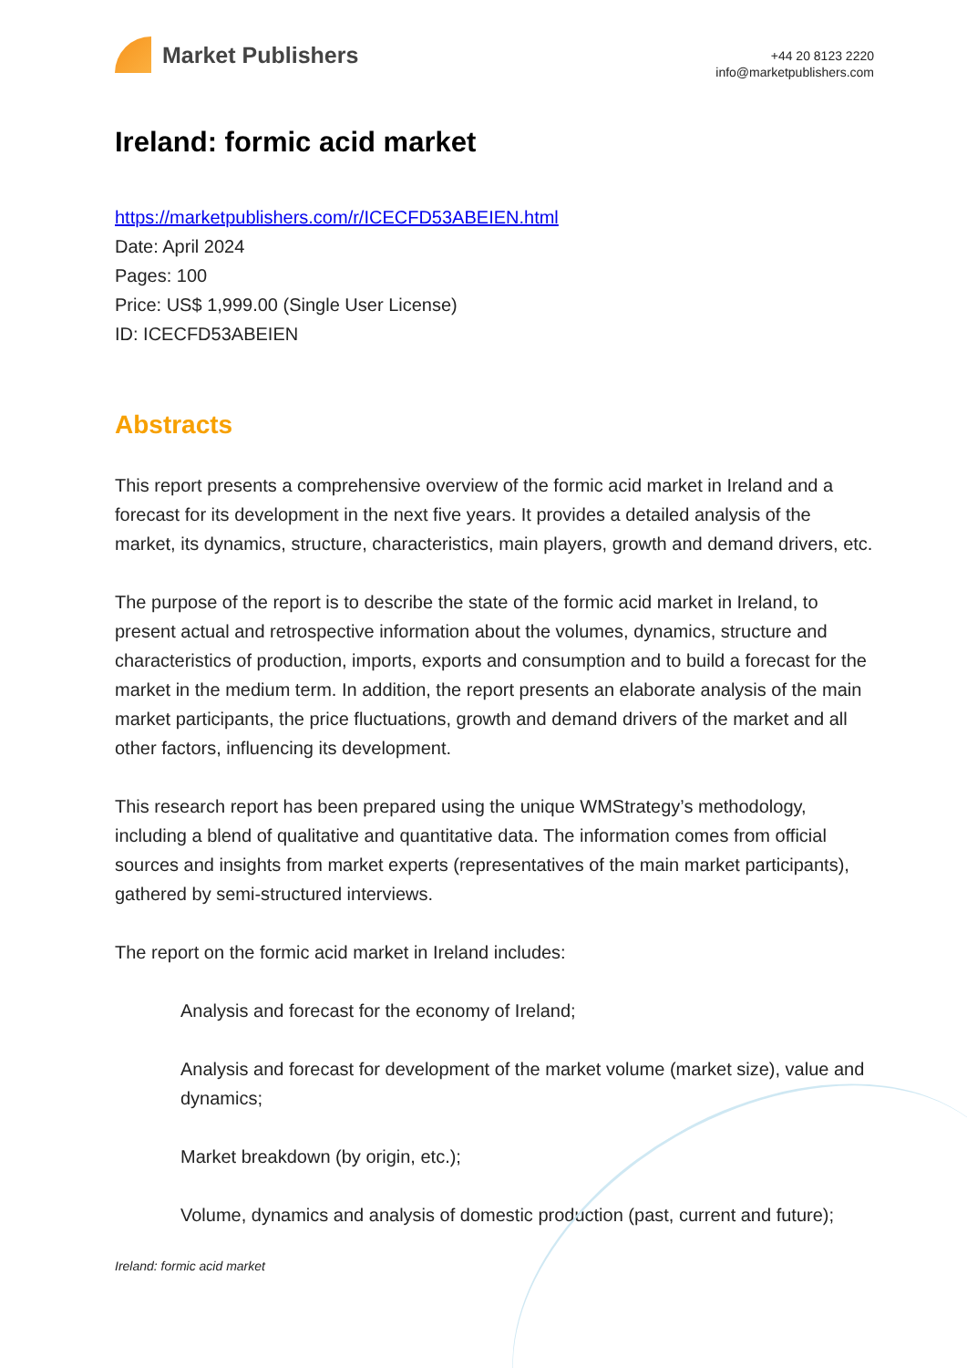Market Publishers
+44 20 8123 2220
info@marketpublishers.com
Ireland: formic acid market
https://marketpublishers.com/r/ICECFD53ABEIEN.html
Date: April 2024
Pages: 100
Price: US$ 1,999.00 (Single User License)
ID: ICECFD53ABEIEN
Abstracts
This report presents a comprehensive overview of the formic acid market in Ireland and a forecast for its development in the next five years. It provides a detailed analysis of the market, its dynamics, structure, characteristics, main players, growth and demand drivers, etc.
The purpose of the report is to describe the state of the formic acid market in Ireland, to present actual and retrospective information about the volumes, dynamics, structure and characteristics of production, imports, exports and consumption and to build a forecast for the market in the medium term. In addition, the report presents an elaborate analysis of the main market participants, the price fluctuations, growth and demand drivers of the market and all other factors, influencing its development.
This research report has been prepared using the unique WMStrategy’s methodology, including a blend of qualitative and quantitative data. The information comes from official sources and insights from market experts (representatives of the main market participants), gathered by semi-structured interviews.
The report on the formic acid market in Ireland includes:
Analysis and forecast for the economy of Ireland;
Analysis and forecast for development of the market volume (market size), value and dynamics;
Market breakdown (by origin, etc.);
Volume, dynamics and analysis of domestic production (past, current and future);
Ireland: formic acid market